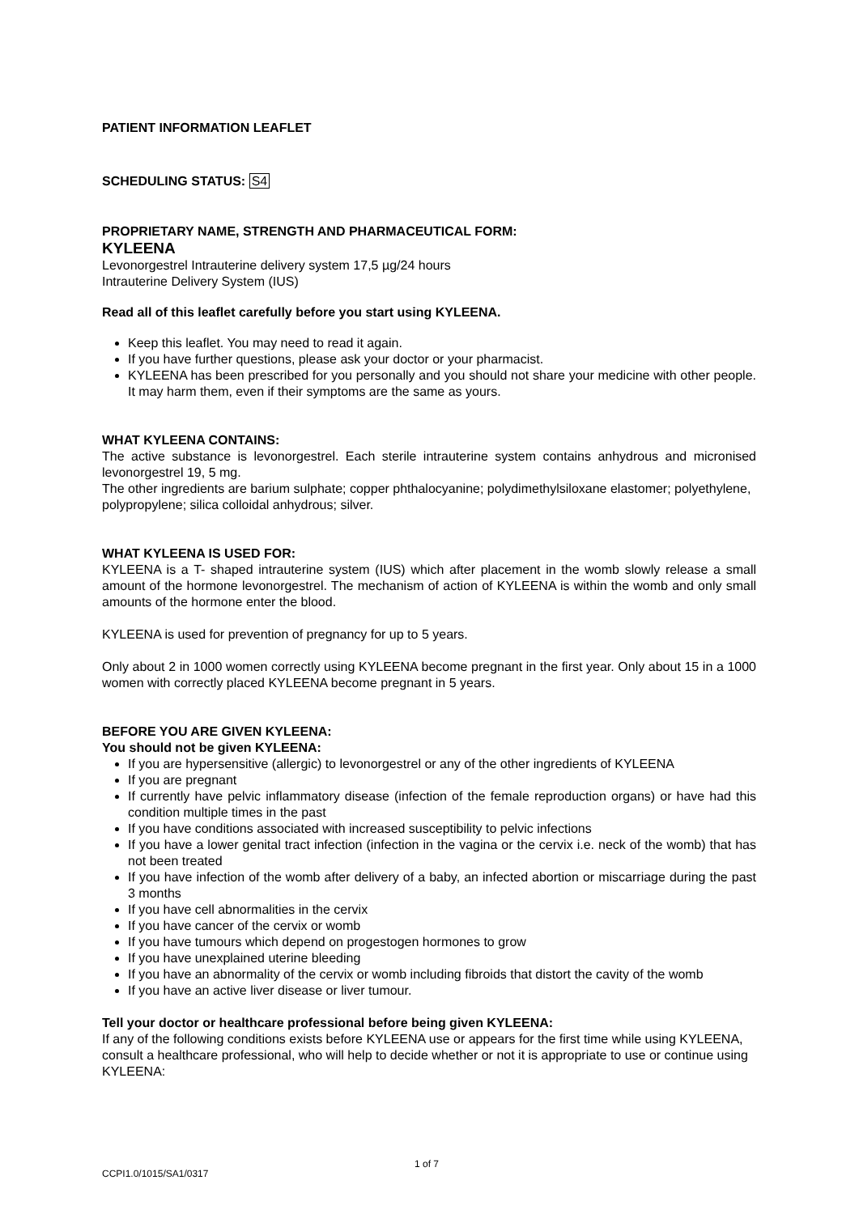PATIENT INFORMATION LEAFLET
SCHEDULING STATUS: S4
PROPRIETARY NAME, STRENGTH AND PHARMACEUTICAL FORM:
KYLEENA
Levonorgestrel Intrauterine delivery system 17,5 µg/24 hours
Intrauterine Delivery System (IUS)
Read all of this leaflet carefully before you start using KYLEENA.
Keep this leaflet. You may need to read it again.
If you have further questions, please ask your doctor or your pharmacist.
KYLEENA has been prescribed for you personally and you should not share your medicine with other people. It may harm them, even if their symptoms are the same as yours.
WHAT KYLEENA CONTAINS:
The active substance is levonorgestrel. Each sterile intrauterine system contains anhydrous and micronised levonorgestrel 19, 5 mg.
The other ingredients are barium sulphate; copper phthalocyanine; polydimethylsiloxane elastomer; polyethylene, polypropylene; silica colloidal anhydrous; silver.
WHAT KYLEENA IS USED FOR:
KYLEENA is a T- shaped intrauterine system (IUS) which after placement in the womb slowly release a small amount of the hormone levonorgestrel. The mechanism of action of KYLEENA is within the womb and only small amounts of the hormone enter the blood.
KYLEENA is used for prevention of pregnancy for up to 5 years.
Only about 2 in 1000 women correctly using KYLEENA become pregnant in the first year. Only about 15 in a 1000 women with correctly placed KYLEENA become pregnant in 5 years.
BEFORE YOU ARE GIVEN KYLEENA:
You should not be given KYLEENA:
If you are hypersensitive (allergic) to levonorgestrel or any of the other ingredients of KYLEENA
If you are pregnant
If currently have pelvic inflammatory disease (infection of the female reproduction organs) or have had this condition multiple times in the past
If you have conditions associated with increased susceptibility to pelvic infections
If you have a lower genital tract infection (infection in the vagina or the cervix i.e. neck of the womb) that has not been treated
If you have infection of the womb after delivery of a baby, an infected abortion or miscarriage during the past 3 months
If you have cell abnormalities in the cervix
If you have cancer of the cervix or womb
If you have tumours which depend on progestogen hormones to grow
If you have unexplained uterine bleeding
If you have an abnormality of the cervix or womb including fibroids that distort the cavity of the womb
If you have an active liver disease or liver tumour.
Tell your doctor or healthcare professional before being given KYLEENA:
If any of the following conditions exists before KYLEENA use or appears for the first time while using KYLEENA, consult a healthcare professional, who will help to decide whether or not it is appropriate to use or continue using KYLEENA:
1 of 7
CCPI1.0/1015/SA1/0317